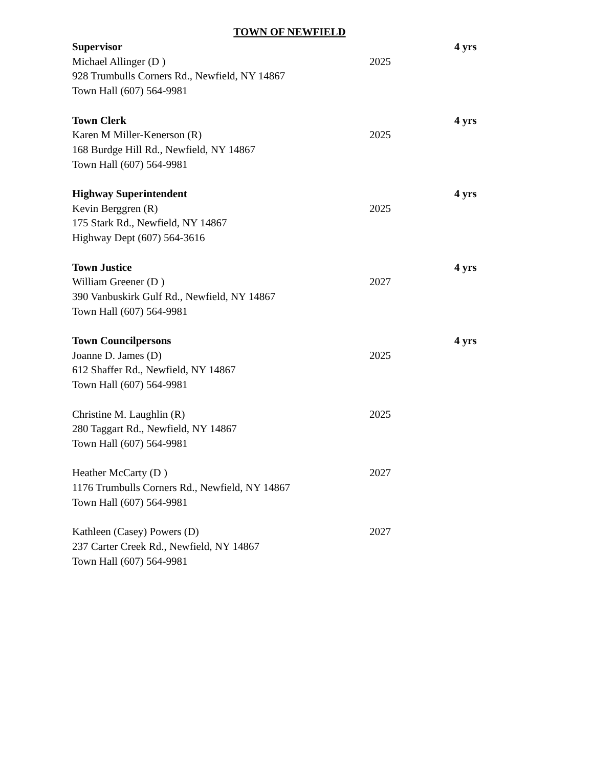TOWN OF NEWFIELD
Supervisor 4 yrs
Michael Allinger (D ) 2025
928 Trumbulls Corners Rd., Newfield, NY 14867
Town Hall (607) 564-9981
Town Clerk 4 yrs
Karen M Miller-Kenerson (R) 2025
168 Burdge Hill Rd., Newfield, NY 14867
Town Hall (607) 564-9981
Highway Superintendent 4 yrs
Kevin Berggren (R) 2025
175 Stark Rd., Newfield, NY 14867
Highway Dept (607) 564-3616
Town Justice 4 yrs
William Greener (D ) 2027
390 Vanbuskirk Gulf Rd., Newfield, NY 14867
Town Hall (607) 564-9981
Town Councilpersons 4 yrs
Joanne D. James (D) 2025
612 Shaffer Rd., Newfield, NY 14867
Town Hall (607) 564-9981
Christine M. Laughlin (R) 2025
280 Taggart Rd., Newfield, NY 14867
Town Hall (607) 564-9981
Heather McCarty (D ) 2027
1176 Trumbulls Corners Rd., Newfield, NY 14867
Town Hall (607) 564-9981
Kathleen (Casey) Powers (D) 2027
237 Carter Creek Rd., Newfield, NY 14867
Town Hall (607) 564-9981